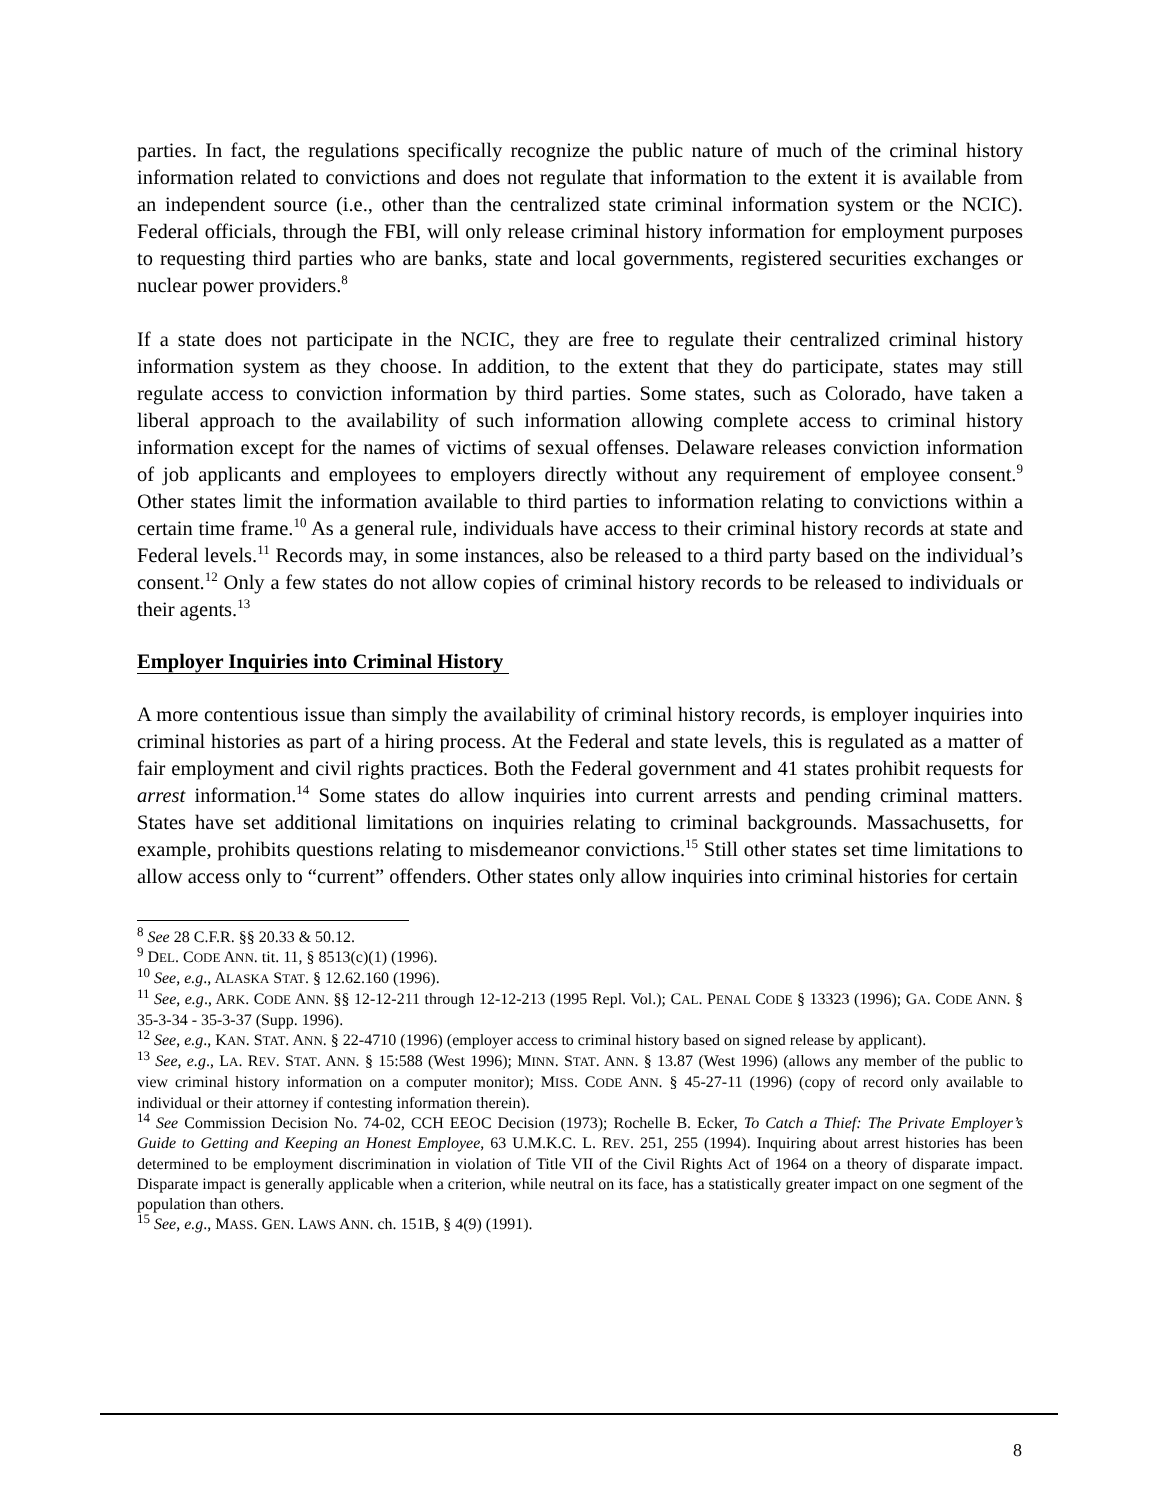parties. In fact, the regulations specifically recognize the public nature of much of the criminal history information related to convictions and does not regulate that information to the extent it is available from an independent source (i.e., other than the centralized state criminal information system or the NCIC). Federal officials, through the FBI, will only release criminal history information for employment purposes to requesting third parties who are banks, state and local governments, registered securities exchanges or nuclear power providers.<sup>8</sup>
If a state does not participate in the NCIC, they are free to regulate their centralized criminal history information system as they choose. In addition, to the extent that they do participate, states may still regulate access to conviction information by third parties. Some states, such as Colorado, have taken a liberal approach to the availability of such information allowing complete access to criminal history information except for the names of victims of sexual offenses. Delaware releases conviction information of job applicants and employees to employers directly without any requirement of employee consent.<sup>9</sup> Other states limit the information available to third parties to information relating to convictions within a certain time frame.<sup>10</sup> As a general rule, individuals have access to their criminal history records at state and Federal levels.<sup>11</sup> Records may, in some instances, also be released to a third party based on the individual’s consent.<sup>12</sup> Only a few states do not allow copies of criminal history records to be released to individuals or their agents.<sup>13</sup>
Employer Inquiries into Criminal History
A more contentious issue than simply the availability of criminal history records, is employer inquiries into criminal histories as part of a hiring process. At the Federal and state levels, this is regulated as a matter of fair employment and civil rights practices. Both the Federal government and 41 states prohibit requests for arrest information.<sup>14</sup> Some states do allow inquiries into current arrests and pending criminal matters. States have set additional limitations on inquiries relating to criminal backgrounds. Massachusetts, for example, prohibits questions relating to misdemeanor convictions.<sup>15</sup> Still other states set time limitations to allow access only to “current” offenders. Other states only allow inquiries into criminal histories for certain
<sup>8</sup> See 28 C.F.R. §§ 20.33 & 50.12.
<sup>9</sup> DEL. CODE ANN. tit. 11, § 8513(c)(1) (1996).
<sup>10</sup> See, e.g., ALASKA STAT. § 12.62.160 (1996).
<sup>11</sup> See, e.g., ARK. CODE ANN. §§ 12-12-211 through 12-12-213 (1995 Repl. Vol.); CAL. PENAL CODE § 13323 (1996); GA. CODE ANN. § 35-3-34 - 35-3-37 (Supp. 1996).
<sup>12</sup> See, e.g., KAN. STAT. ANN. § 22-4710 (1996) (employer access to criminal history based on signed release by applicant).
<sup>13</sup> See, e.g., LA. REV. STAT. ANN. § 15:588 (West 1996); MINN. STAT. ANN. § 13.87 (West 1996) (allows any member of the public to view criminal history information on a computer monitor); MISS. CODE ANN. § 45-27-11 (1996) (copy of record only available to individual or their attorney if contesting information therein).
<sup>14</sup> See Commission Decision No. 74-02, CCH EEOC Decision (1973); Rochelle B. Ecker, To Catch a Thief: The Private Employer’s Guide to Getting and Keeping an Honest Employee, 63 U.M.K.C. L. REV. 251, 255 (1994). Inquiring about arrest histories has been determined to be employment discrimination in violation of Title VII of the Civil Rights Act of 1964 on a theory of disparate impact. Disparate impact is generally applicable when a criterion, while neutral on its face, has a statistically greater impact on one segment of the population than others.
<sup>15</sup> See, e.g., MASS. GEN. LAWS ANN. ch. 151B, § 4(9) (1991).
8